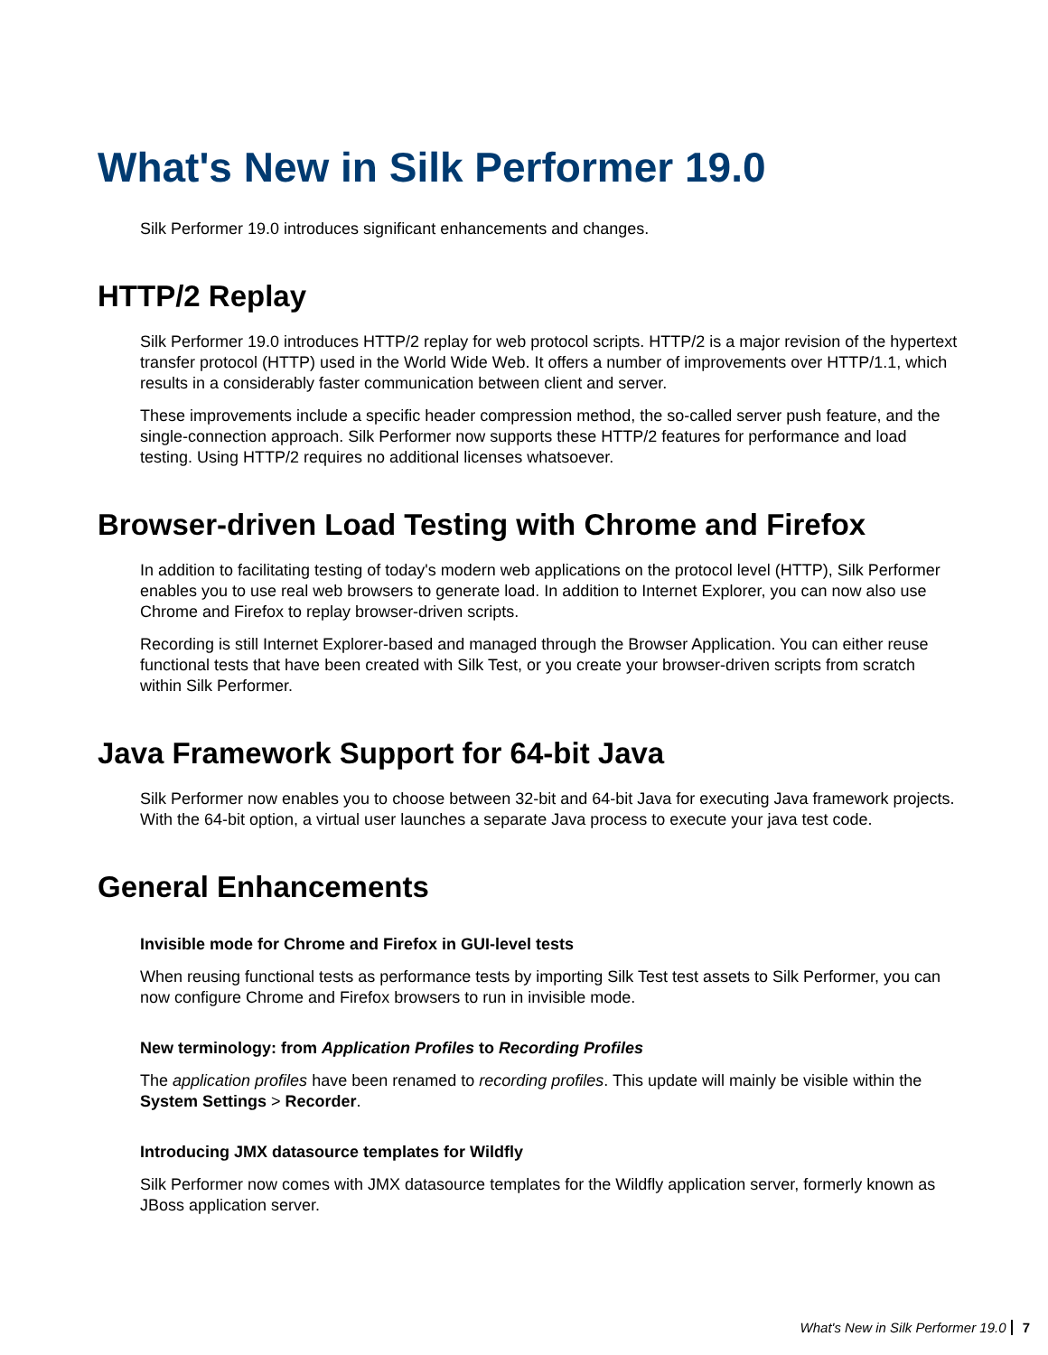What's New in Silk Performer 19.0
Silk Performer 19.0 introduces significant enhancements and changes.
HTTP/2 Replay
Silk Performer 19.0 introduces HTTP/2 replay for web protocol scripts. HTTP/2 is a major revision of the hypertext transfer protocol (HTTP) used in the World Wide Web. It offers a number of improvements over HTTP/1.1, which results in a considerably faster communication between client and server.
These improvements include a specific header compression method, the so-called server push feature, and the single-connection approach. Silk Performer now supports these HTTP/2 features for performance and load testing. Using HTTP/2 requires no additional licenses whatsoever.
Browser-driven Load Testing with Chrome and Firefox
In addition to facilitating testing of today's modern web applications on the protocol level (HTTP), Silk Performer enables you to use real web browsers to generate load. In addition to Internet Explorer, you can now also use Chrome and Firefox to replay browser-driven scripts.
Recording is still Internet Explorer-based and managed through the Browser Application. You can either reuse functional tests that have been created with Silk Test, or you create your browser-driven scripts from scratch within Silk Performer.
Java Framework Support for 64-bit Java
Silk Performer now enables you to choose between 32-bit and 64-bit Java for executing Java framework projects. With the 64-bit option, a virtual user launches a separate Java process to execute your java test code.
General Enhancements
Invisible mode for Chrome and Firefox in GUI-level tests
When reusing functional tests as performance tests by importing Silk Test test assets to Silk Performer, you can now configure Chrome and Firefox browsers to run in invisible mode.
New terminology: from Application Profiles to Recording Profiles
The application profiles have been renamed to recording profiles. This update will mainly be visible within the System Settings > Recorder.
Introducing JMX datasource templates for Wildfly
Silk Performer now comes with JMX datasource templates for the Wildfly application server, formerly known as JBoss application server.
What's New in Silk Performer 19.0 7